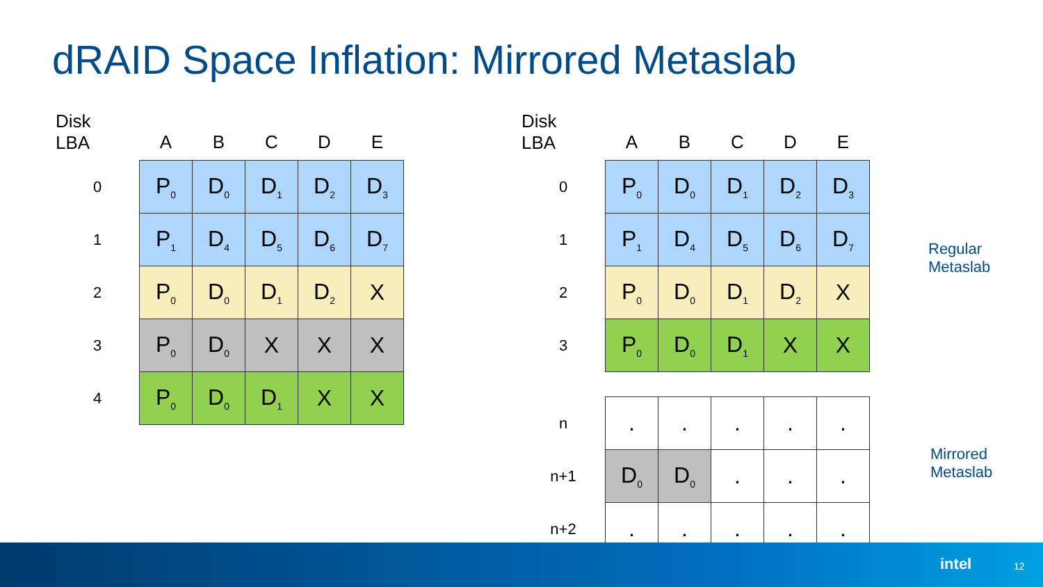dRAID Space Inflation: Mirrored Metaslab
| Disk LBA | A | B | C | D | E |
| --- | --- | --- | --- | --- | --- |
| 0 | P<sub>0</sub> | D<sub>0</sub> | D<sub>1</sub> | D<sub>2</sub> | D<sub>3</sub> |
| 1 | P<sub>1</sub> | D<sub>4</sub> | D<sub>5</sub> | D<sub>6</sub> | D<sub>7</sub> |
| 2 | P<sub>0</sub> | D<sub>0</sub> | D<sub>1</sub> | D<sub>2</sub> | X |
| 3 | P<sub>0</sub> | D<sub>0</sub> | X | X | X |
| 4 | P<sub>0</sub> | D<sub>0</sub> | D<sub>1</sub> | X | X |
| Disk LBA | A | B | C | D | E |
| --- | --- | --- | --- | --- | --- |
| 0 | P<sub>0</sub> | D<sub>0</sub> | D<sub>1</sub> | D<sub>2</sub> | D<sub>3</sub> |
| 1 | P<sub>1</sub> | D<sub>4</sub> | D<sub>5</sub> | D<sub>6</sub> | D<sub>7</sub> |
| 2 | P<sub>0</sub> | D<sub>0</sub> | D<sub>1</sub> | D<sub>2</sub> | X |
| 3 | P<sub>0</sub> | D<sub>0</sub> | D<sub>1</sub> | X | X |
| n | . | . | . | . | . |
| n+1 | D<sub>0</sub> | D<sub>0</sub> | . | . | . |
| n+2 | . | . | . | . | . |
Regular
Metaslab
Mirrored
Metaslab
intel 12